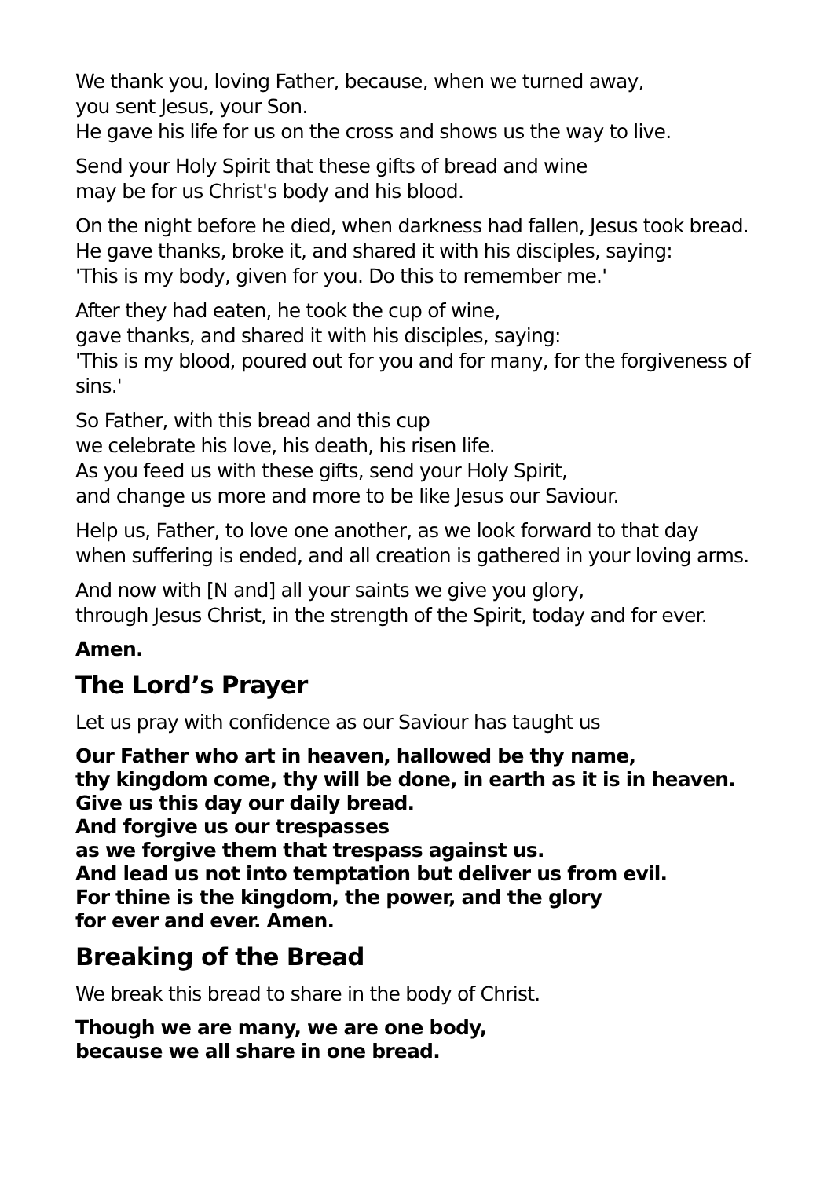We thank you, loving Father, because, when we turned away,
you sent Jesus, your Son.
He gave his life for us on the cross and shows us the way to live.
Send your Holy Spirit that these gifts of bread and wine
may be for us Christ's body and his blood.
On the night before he died, when darkness had fallen, Jesus took bread.
He gave thanks, broke it, and shared it with his disciples, saying:
'This is my body, given for you. Do this to remember me.'
After they had eaten, he took the cup of wine,
gave thanks, and shared it with his disciples, saying:
'This is my blood, poured out for you and for many, for the forgiveness of sins.'
So Father, with this bread and this cup
we celebrate his love, his death, his risen life.
As you feed us with these gifts, send your Holy Spirit,
and change us more and more to be like Jesus our Saviour.
Help us, Father, to love one another, as we look forward to that day
when suffering is ended, and all creation is gathered in your loving arms.
And now with [N and] all your saints we give you glory,
through Jesus Christ, in the strength of the Spirit, today and for ever.
Amen.
The Lord’s Prayer
Let us pray with confidence as our Saviour has taught us
Our Father who art in heaven, hallowed be thy name,
thy kingdom come, thy will be done, in earth as it is in heaven.
Give us this day our daily bread.
And forgive us our trespasses
as we forgive them that trespass against us.
And lead us not into temptation but deliver us from evil.
For thine is the kingdom, the power, and the glory
for ever and ever. Amen.
Breaking of the Bread
We break this bread to share in the body of Christ.
Though we are many, we are one body,
because we all share in one bread.